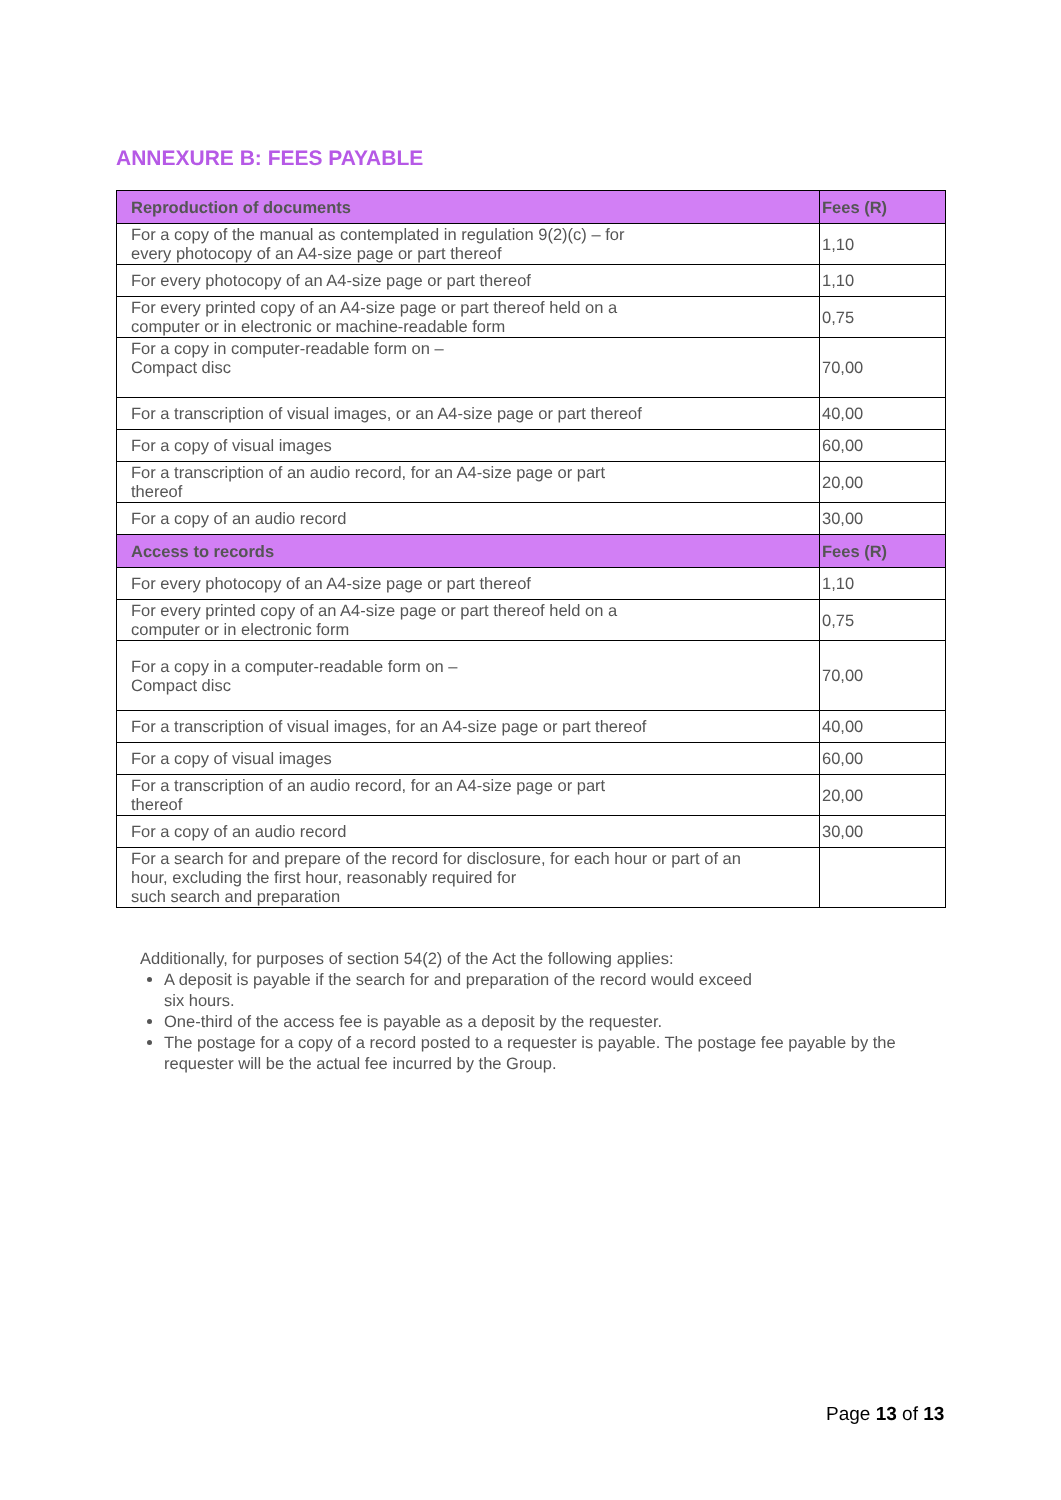ANNEXURE B: FEES PAYABLE
| Reproduction of documents | Fees (R) |
| --- | --- |
| For a copy of the manual as contemplated in regulation 9(2)(c) – for every photocopy of an A4-size page or part thereof | 1,10 |
| For every photocopy of an A4-size page or part thereof | 1,10 |
| For every printed copy of an A4-size page or part thereof held on a computer or in electronic or machine-readable form | 0,75 |
| For a copy in computer-readable form on – Compact disc | 70,00 |
| For a transcription of visual images, or an A4-size page or part thereof | 40,00 |
| For a copy of visual images | 60,00 |
| For a transcription of an audio record, for an A4-size page or part thereof | 20,00 |
| For a copy of an audio record | 30,00 |
| Access to records | Fees (R) |
| For every photocopy of an A4-size page or part thereof | 1,10 |
| For every printed copy of an A4-size page or part thereof held on a computer or in electronic form | 0,75 |
| For a copy in a computer-readable form on – Compact disc | 70,00 |
| For a transcription of visual images, for an A4-size page or part thereof | 40,00 |
| For a copy of visual images | 60,00 |
| For a transcription of an audio record, for an A4-size page or part thereof | 20,00 |
| For a copy of an audio record | 30,00 |
| For a search for and prepare of the record for disclosure, for each hour or part of an hour, excluding the first hour, reasonably required for such search and preparation | |
Additionally, for purposes of section 54(2) of the Act the following applies:
A deposit is payable if the search for and preparation of the record would exceed
six hours.
One-third of the access fee is payable as a deposit by the requester.
The postage for a copy of a record posted to a requester is payable. The postage fee payable by the requester will be the actual fee incurred by the Group.
Page 13 of 13